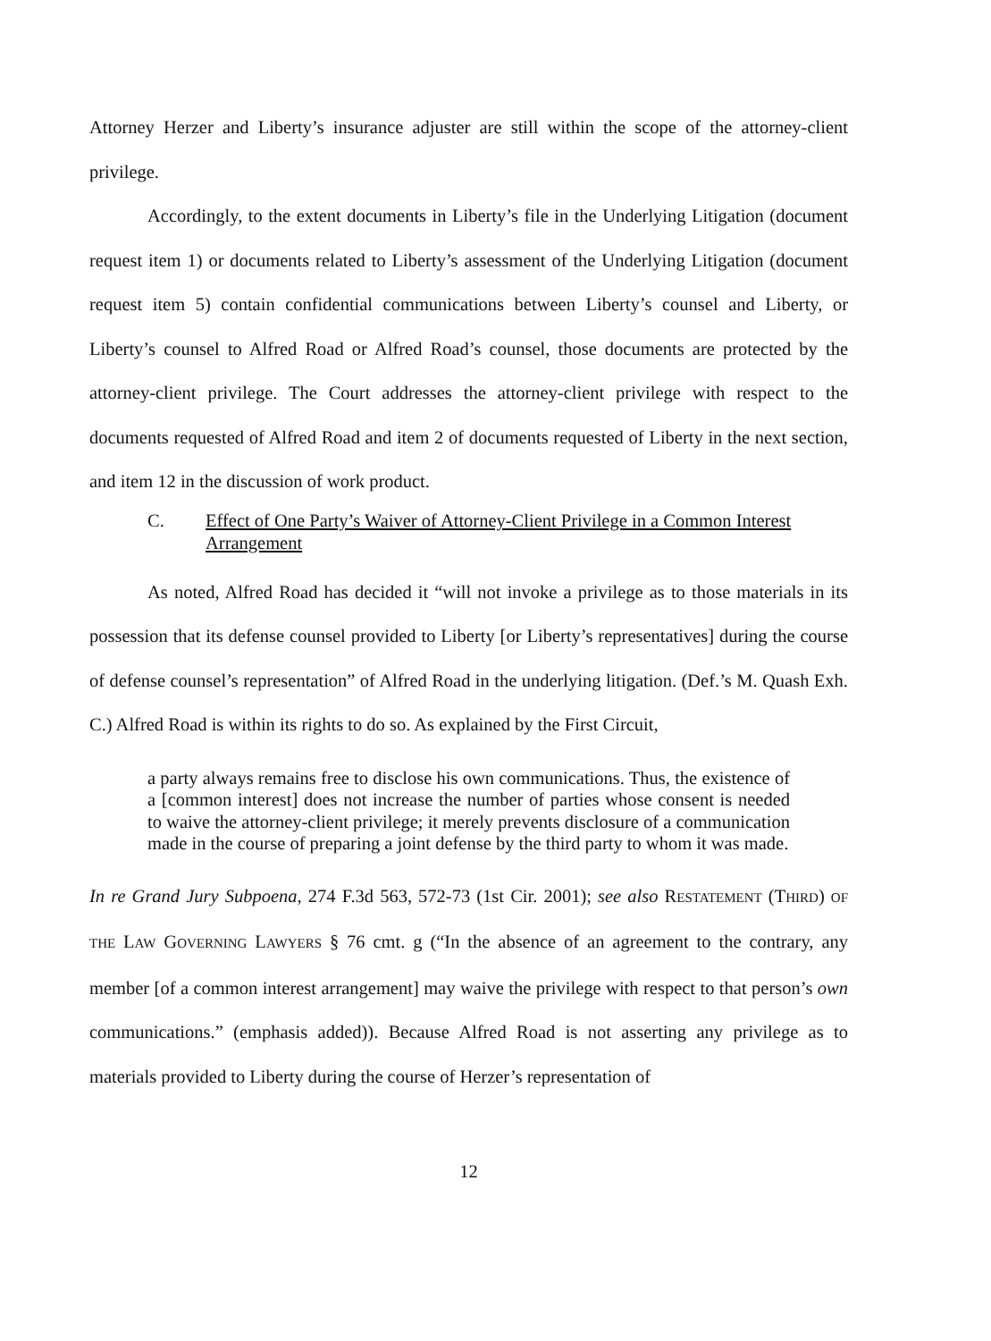Attorney Herzer and Liberty’s insurance adjuster are still within the scope of the attorney-client privilege.
Accordingly, to the extent documents in Liberty’s file in the Underlying Litigation (document request item 1) or documents related to Liberty’s assessment of the Underlying Litigation (document request item 5) contain confidential communications between Liberty’s counsel and Liberty, or Liberty’s counsel to Alfred Road or Alfred Road’s counsel, those documents are protected by the attorney-client privilege. The Court addresses the attorney-client privilege with respect to the documents requested of Alfred Road and item 2 of documents requested of Liberty in the next section, and item 12 in the discussion of work product.
C. Effect of One Party’s Waiver of Attorney-Client Privilege in a Common Interest Arrangement
As noted, Alfred Road has decided it “will not invoke a privilege as to those materials in its possession that its defense counsel provided to Liberty [or Liberty’s representatives] during the course of defense counsel’s representation” of Alfred Road in the underlying litigation. (Def.’s M. Quash Exh. C.) Alfred Road is within its rights to do so. As explained by the First Circuit,
a party always remains free to disclose his own communications. Thus, the existence of a [common interest] does not increase the number of parties whose consent is needed to waive the attorney-client privilege; it merely prevents disclosure of a communication made in the course of preparing a joint defense by the third party to whom it was made.
In re Grand Jury Subpoena, 274 F.3d 563, 572-73 (1st Cir. 2001); see also RESTATEMENT (THIRD) OF THE LAW GOVERNING LAWYERS § 76 cmt. g (“In the absence of an agreement to the contrary, any member [of a common interest arrangement] may waive the privilege with respect to that person’s own communications.” (emphasis added)). Because Alfred Road is not asserting any privilege as to materials provided to Liberty during the course of Herzer’s representation of
12